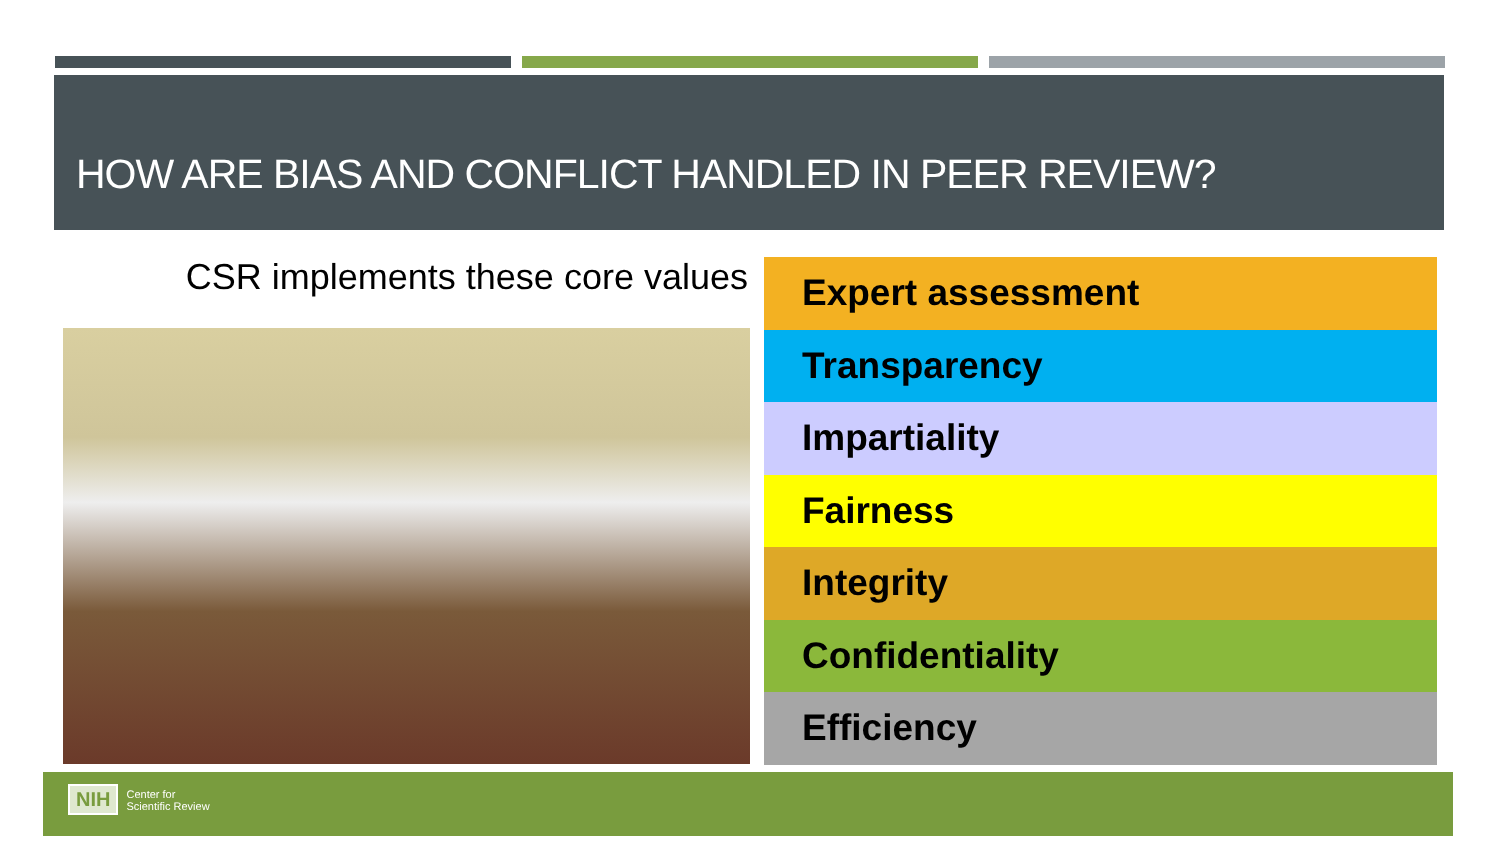HOW ARE BIAS AND CONFLICT HANDLED IN PEER REVIEW?
CSR implements these core values
Expert assessment
Transparency
Impartiality
Fairness
Integrity
Confidentiality
Efficiency
NIH Center for
Scientific Review